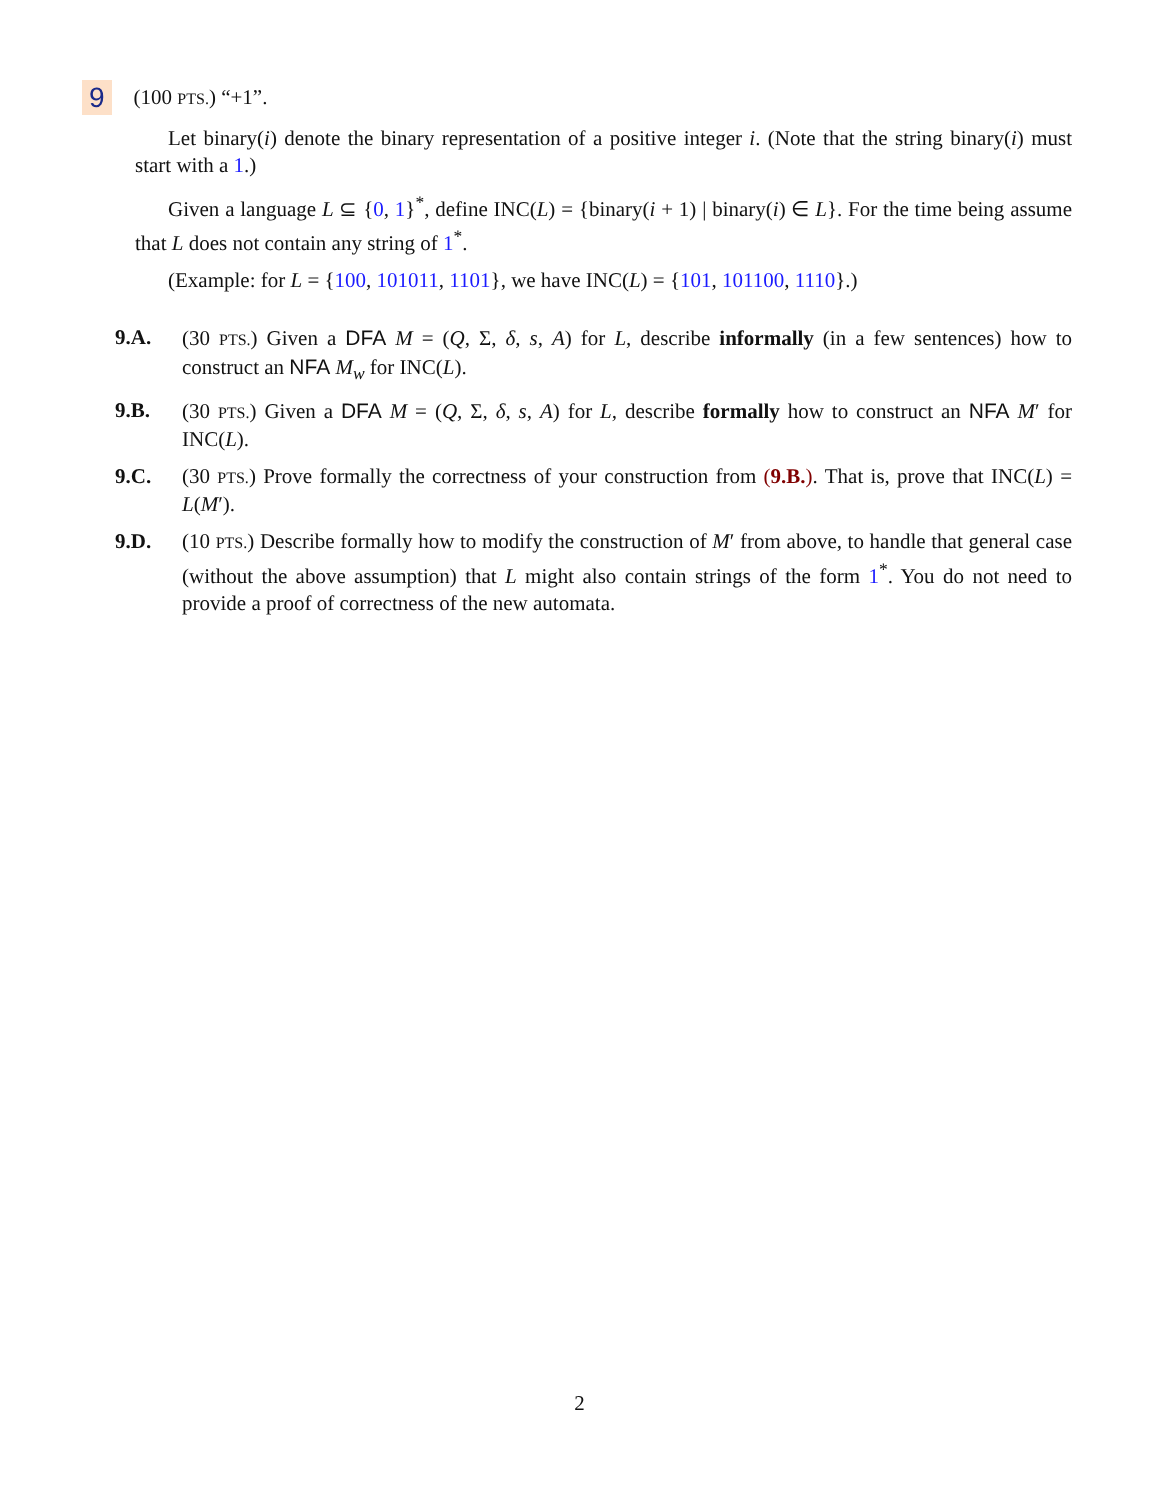9 (100 PTS.) “+1”.
Let binary(i) denote the binary representation of a positive integer i. (Note that the string binary(i) must start with a 1.)
Given a language L ⊆ {0, 1}<sup>*</sup>, define INC(L) = {binary(i + 1) | binary(i) ∈ L}. For the time being assume that L does not contain any string of 1<sup>*</sup>.
(Example: for L = {100, 101011, 1101}, we have INC(L) = {101, 101100, 1110}.)
9.A. (30 PTS.) Given a DFA M = (Q, Σ, δ, s, A) for L, describe informally (in a few sentences) how to construct an NFA M<sub>w</sub> for INC(L).
9.B. (30 PTS.) Given a DFA M = (Q, Σ, δ, s, A) for L, describe formally how to construct an NFA M′ for INC(L).
9.C. (30 PTS.) Prove formally the correctness of your construction from (9.B.). That is, prove that INC(L) = L(M′).
9.D. (10 PTS.) Describe formally how to modify the construction of M′ from above, to handle that general case (without the above assumption) that L might also contain strings of the form 1<sup>*</sup>. You do not need to provide a proof of correctness of the new automata.
2